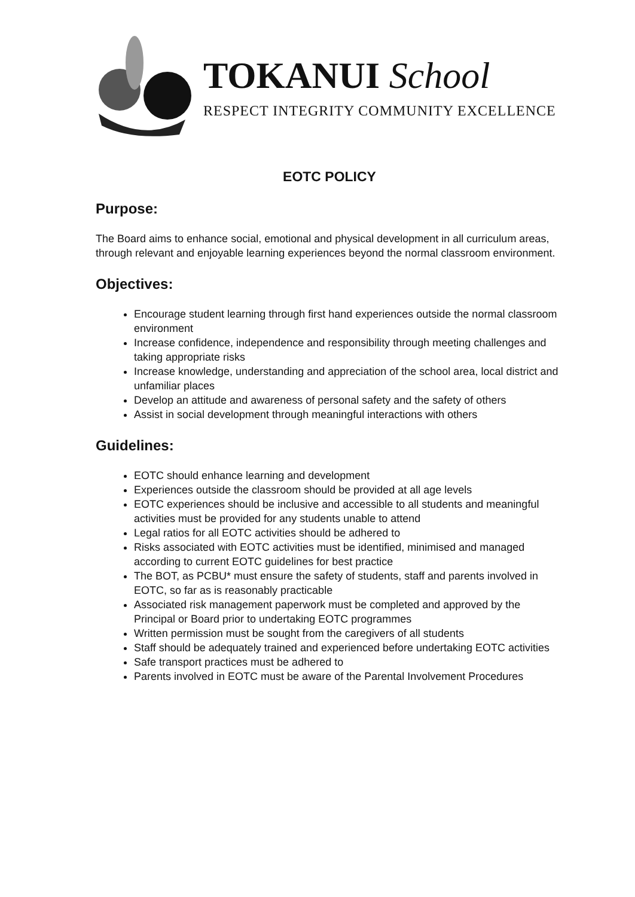TOKANUI School
RESPECT INTEGRITY COMMUNITY EXCELLENCE
EOTC POLICY
Purpose:
The Board aims to enhance social, emotional and physical development in all curriculum areas, through relevant and enjoyable learning experiences beyond the normal classroom environment.
Objectives:
Encourage student learning through first hand experiences outside the normal classroom environment
Increase confidence, independence and responsibility through meeting challenges and taking appropriate risks
Increase knowledge, understanding and appreciation of the school area, local district and unfamiliar places
Develop an attitude and awareness of personal safety and the safety of others
Assist in social development through meaningful interactions with others
Guidelines:
EOTC should enhance learning and development
Experiences outside the classroom should be provided at all age levels
EOTC experiences should be inclusive and accessible to all students and meaningful activities must be provided for any students unable to attend
Legal ratios for all EOTC activities should be adhered to
Risks associated with EOTC activities must be identified, minimised and managed according to current EOTC guidelines for best practice
The BOT, as PCBU* must ensure the safety of students, staff and parents involved in EOTC, so far as is reasonably practicable
Associated risk management paperwork must be completed and approved by the Principal or Board prior to undertaking EOTC programmes
Written permission must be sought from the caregivers of all students
Staff should be adequately trained and experienced before undertaking EOTC activities
Safe transport practices must be adhered to
Parents involved in EOTC must be aware of the Parental Involvement Procedures